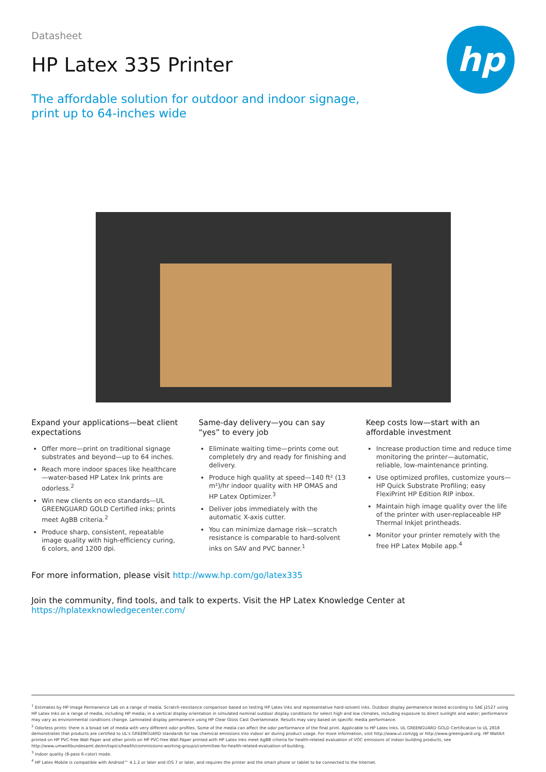hp
Datasheet
HP Latex 335 Printer
The affordable solution for outdoor and indoor signage, print up to 64-inches wide
Expand your applications—beat client expectations
Offer more—print on traditional signage substrates and beyond—up to 64 inches.
Reach more indoor spaces like healthcare—water-based HP Latex Ink prints are odorless.<sup>2</sup>
Win new clients on eco standards—UL GREENGUARD GOLD Certified inks; prints meet AgBB criteria.<sup>2</sup>
Produce sharp, consistent, repeatable image quality with high-efficiency curing, 6 colors, and 1200 dpi.
Same-day delivery—you can say “yes” to every job
Eliminate waiting time—prints come out completely dry and ready for finishing and delivery.
Produce high quality at speed—140 ft² (13 m²)/hr indoor quality with HP OMAS and HP Latex Optimizer.<sup>3</sup>
Deliver jobs immediately with the automatic X-axis cutter.
You can minimize damage risk—scratch resistance is comparable to hard-solvent inks on SAV and PVC banner.<sup>1</sup>
Keep costs low—start with an affordable investment
Increase production time and reduce time monitoring the printer—automatic, reliable, low-maintenance printing.
Use optimized profiles, customize yours—HP Quick Substrate Profiling; easy FlexiPrint HP Edition RIP inbox.
Maintain high image quality over the life of the printer with user-replaceable HP Thermal Inkjet printheads.
Monitor your printer remotely with the free HP Latex Mobile app.<sup>4</sup>
For more information, please visit http://www.hp.com/go/latex335
Join the community, find tools, and talk to experts. Visit the HP Latex Knowledge Center at https://hplatexknowledgecenter.com/
<sup>1</sup> Estimates by HP Image Permanence Lab on a range of media. Scratch-resistance comparison based on testing HP Latex Inks and representative hard-solvent inks. Outdoor display permanence tested according to SAE J2527 using HP Latex Inks on a range of media, including HP media; in a vertical display orientation in simulated nominal outdoor display conditions for select high and low climates, including exposure to direct sunlight and water; performance may vary as environmental conditions change. Laminated display permanence using HP Clear Gloss Cast Overlaminate. Results may vary based on specific media performance.
<sup>2</sup> Odorless prints: there is a broad set of media with very different odor profiles. Some of the media can affect the odor performance of the final print. Applicable to HP Latex Inks. UL GREENGUARD GOLD Certification to UL 2818 demonstrates that products are certified to UL's GREENGUARD standards for low chemical emissions into indoor air during product usage. For more information, visit http://www.ul.com/gg or http://www.greenguard.org. HP WallArt printed on HP PVC-free Wall Paper and other prints on HP PVC-free Wall Paper printed with HP Latex Inks meet AgBB criteria for health-related evaluation of VOC emissions of indoor building products, see http://www.umweltbundesamt.de/en/topics/health/commissions-working-groups/committee-for-health-related-evaluation-of-building.
<sup>3</sup> Indoor quality (8-pass 6-color) mode.
<sup>4</sup> HP Latex Mobile is compatible with Android™ 4.1.2 or later and iOS 7 or later, and requires the printer and the smart phone or tablet to be connected to the Internet.